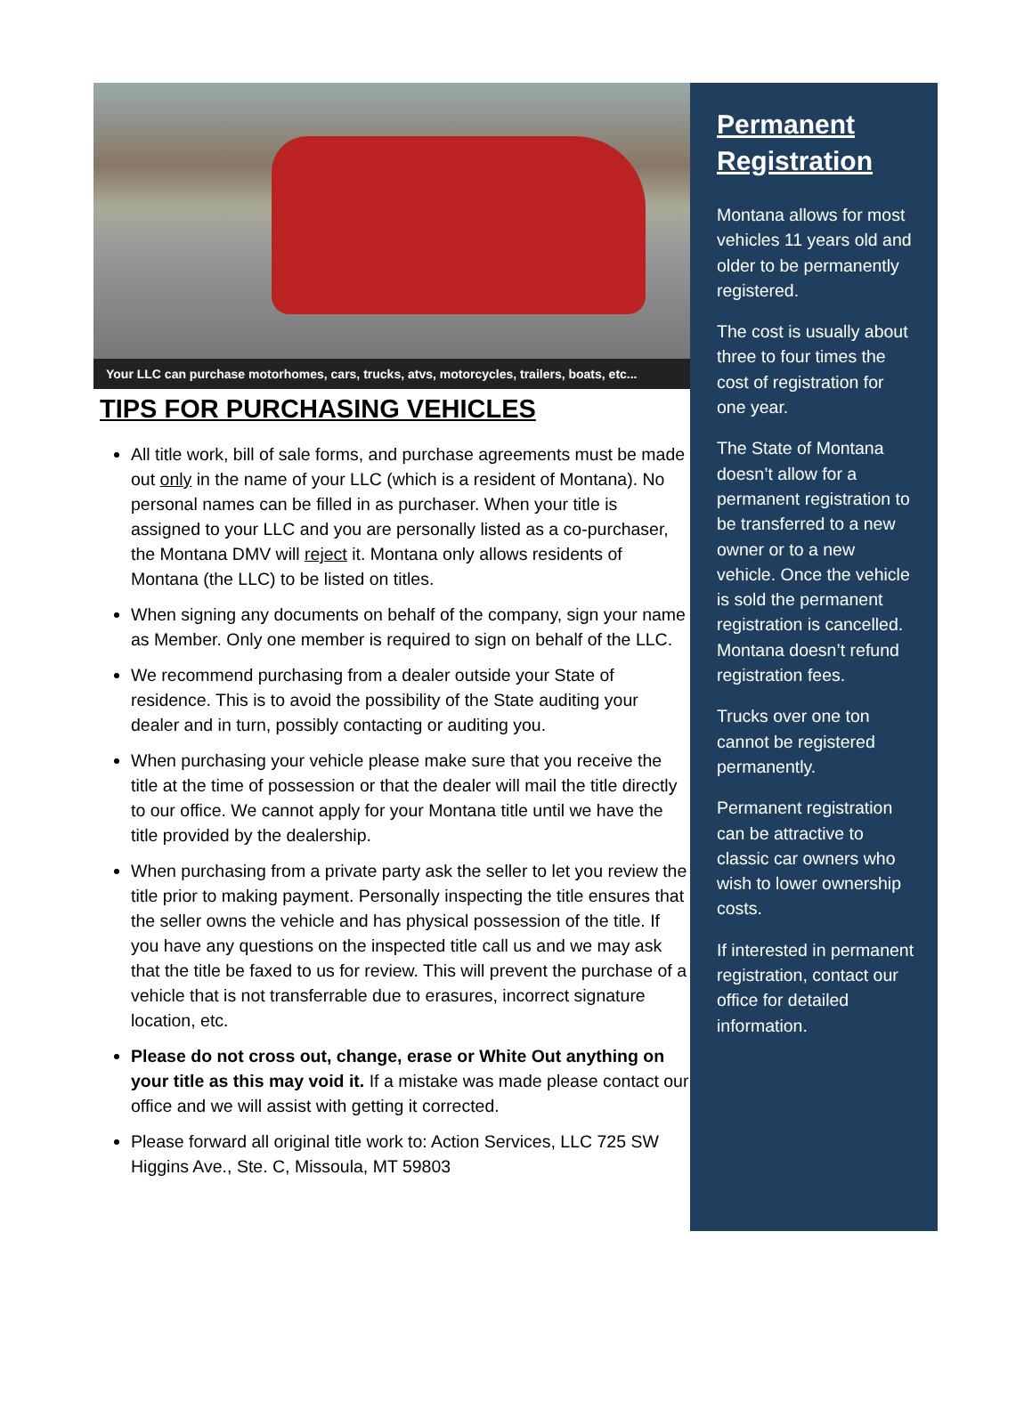Your LLC can purchase motorhomes, cars, trucks, atvs, motorcycles, trailers, boats, etc...
TIPS FOR PURCHASING VEHICLES
All title work, bill of sale forms, and purchase agreements must be made out only in the name of your LLC (which is a resident of Montana). No personal names can be filled in as purchaser. When your title is assigned to your LLC and you are personally listed as a co-purchaser, the Montana DMV will reject it. Montana only allows residents of Montana (the LLC) to be listed on titles.
When signing any documents on behalf of the company, sign your name as Member. Only one member is required to sign on behalf of the LLC.
We recommend purchasing from a dealer outside your State of residence. This is to avoid the possibility of the State auditing your dealer and in turn, possibly contacting or auditing you.
When purchasing your vehicle please make sure that you receive the title at the time of possession or that the dealer will mail the title directly to our office. We cannot apply for your Montana title until we have the title provided by the dealership.
When purchasing from a private party ask the seller to let you review the title prior to making payment. Personally inspecting the title ensures that the seller owns the vehicle and has physical possession of the title. If you have any questions on the inspected title call us and we may ask that the title be faxed to us for review. This will prevent the purchase of a vehicle that is not transferrable due to erasures, incorrect signature location, etc.
Please do not cross out, change, erase or White Out anything on your title as this may void it. If a mistake was made please contact our office and we will assist with getting it corrected.
Please forward all original title work to: Action Services, LLC 725 SW Higgins Ave., Ste. C, Missoula, MT 59803
Permanent Registration
Montana allows for most vehicles 11 years old and older to be permanently registered.
The cost is usually about three to four times the cost of registration for one year.
The State of Montana doesn’t allow for a permanent registration to be transferred to a new owner or to a new vehicle. Once the vehicle is sold the permanent registration is cancelled. Montana doesn’t refund registration fees.
Trucks over one ton cannot be registered permanently.
Permanent registration can be attractive to classic car owners who wish to lower ownership costs.
If interested in permanent registration, contact our office for detailed information.